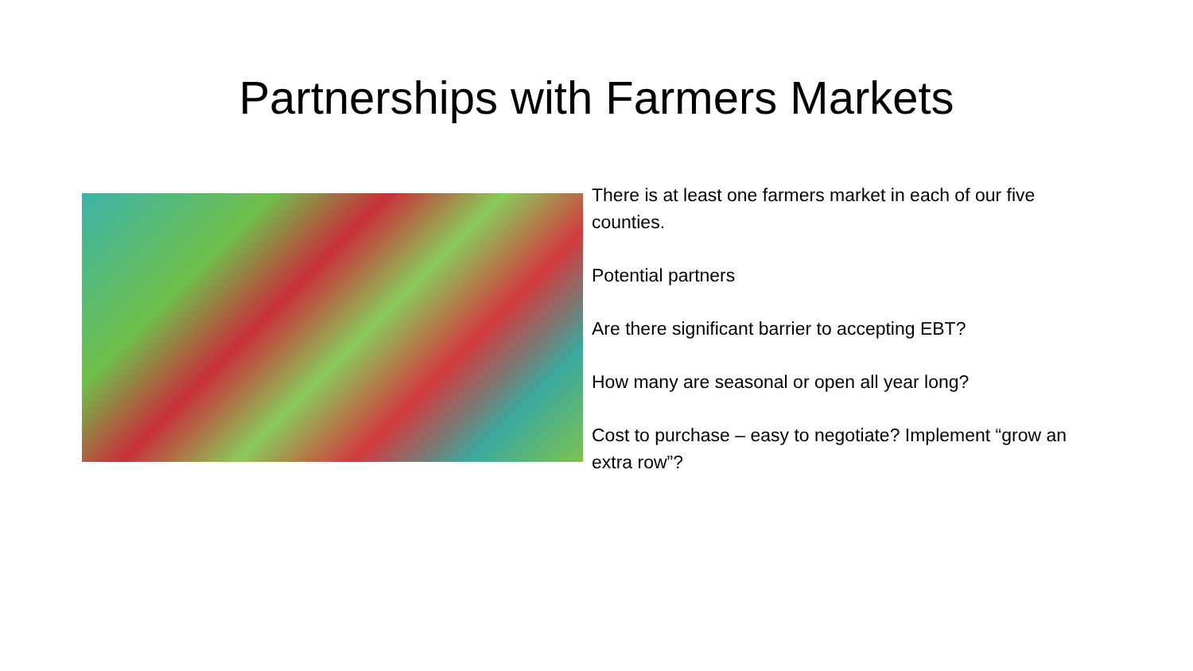Partnerships with Farmers Markets
There is at least one farmers market in each of our five counties.
Potential partners
Are there significant barrier to accepting EBT?
How many are seasonal or open all year long?
Cost to purchase – easy to negotiate? Implement “grow an extra row”?